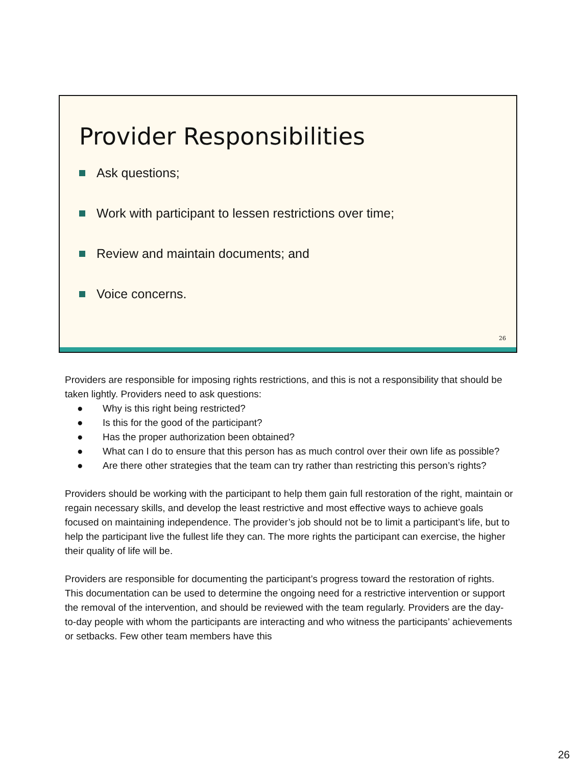Provider Responsibilities
Ask questions;
Work with participant to lessen restrictions over time;
Review and maintain documents; and
Voice concerns.
26
Providers are responsible for imposing rights restrictions, and this is not a responsibility that should be taken lightly. Providers need to ask questions:
● Why is this right being restricted?
● Is this for the good of the participant?
● Has the proper authorization been obtained?
● What can I do to ensure that this person has as much control over their own life as possible?
● Are there other strategies that the team can try rather than restricting this person’s rights?
Providers should be working with the participant to help them gain full restoration of the right, maintain or regain necessary skills, and develop the least restrictive and most effective ways to achieve goals focused on maintaining independence. The provider’s job should not be to limit a participant’s life, but to help the participant live the fullest life they can. The more rights the participant can exercise, the higher their quality of life will be.
Providers are responsible for documenting the participant’s progress toward the restoration of rights. This documentation can be used to determine the ongoing need for a restrictive intervention or support the removal of the intervention, and should be reviewed with the team regularly. Providers are the day-to-day people with whom the participants are interacting and who witness the participants’ achievements or setbacks. Few other team members have this
26